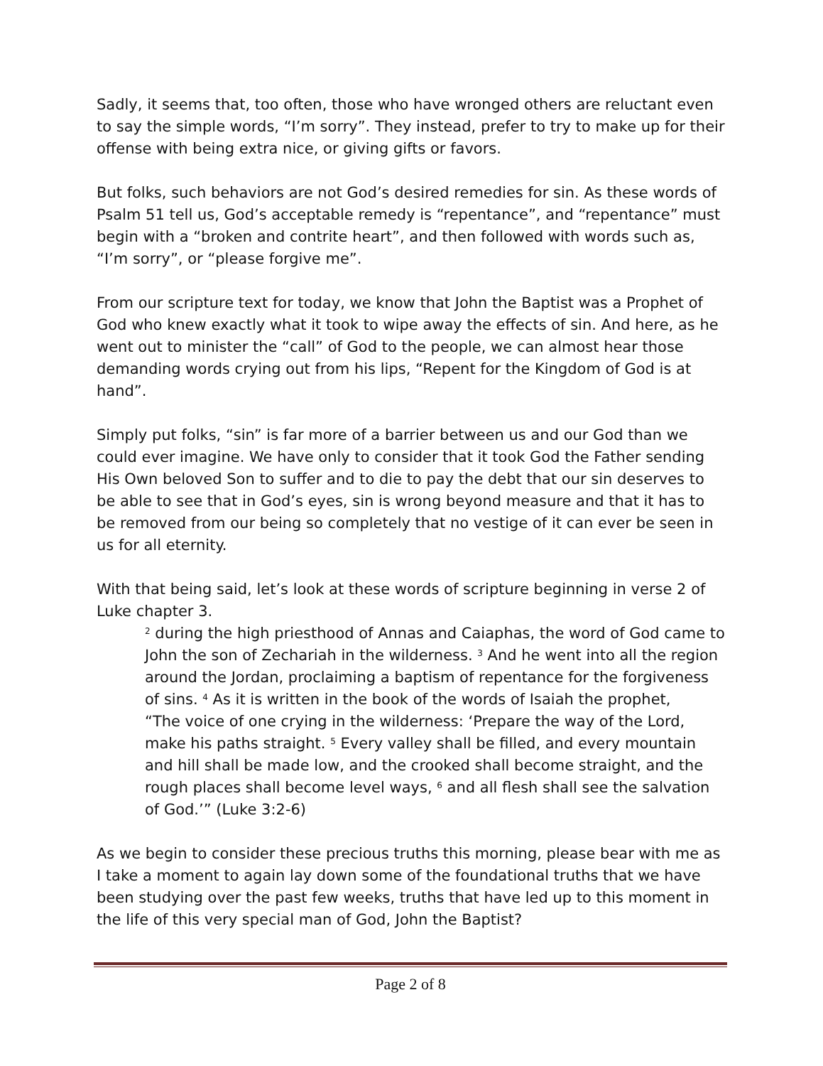Sadly, it seems that, too often, those who have wronged others are reluctant even to say the simple words, “I’m sorry”. They instead, prefer to try to make up for their offense with being extra nice, or giving gifts or favors.
But folks, such behaviors are not God’s desired remedies for sin. As these words of Psalm 51 tell us, God’s acceptable remedy is “repentance”, and “repentance” must begin with a “broken and contrite heart”, and then followed with words such as, “I’m sorry”, or “please forgive me”.
From our scripture text for today, we know that John the Baptist was a Prophet of God who knew exactly what it took to wipe away the effects of sin. And here, as he went out to minister the “call” of God to the people, we can almost hear those demanding words crying out from his lips, “Repent for the Kingdom of God is at hand”.
Simply put folks, “sin” is far more of a barrier between us and our God than we could ever imagine. We have only to consider that it took God the Father sending His Own beloved Son to suffer and to die to pay the debt that our sin deserves to be able to see that in God’s eyes, sin is wrong beyond measure and that it has to be removed from our being so completely that no vestige of it can ever be seen in us for all eternity.
With that being said, let’s look at these words of scripture beginning in verse 2 of Luke chapter 3.
<sup>2</sup> during the high priesthood of Annas and Caiaphas, the word of God came to John the son of Zechariah in the wilderness. <sup>3</sup> And he went into all the region around the Jordan, proclaiming a baptism of repentance for the forgiveness of sins. <sup>4</sup> As it is written in the book of the words of Isaiah the prophet,
“The voice of one crying in the wilderness: ‘Prepare the way of the Lord, make his paths straight. <sup>5</sup> Every valley shall be filled, and every mountain and hill shall be made low, and the crooked shall become straight, and the rough places shall become level ways, <sup>6</sup> and all flesh shall see the salvation of God.’” (Luke 3:2-6)
As we begin to consider these precious truths this morning, please bear with me as I take a moment to again lay down some of the foundational truths that we have been studying over the past few weeks, truths that have led up to this moment in the life of this very special man of God, John the Baptist?
Page 2 of 8